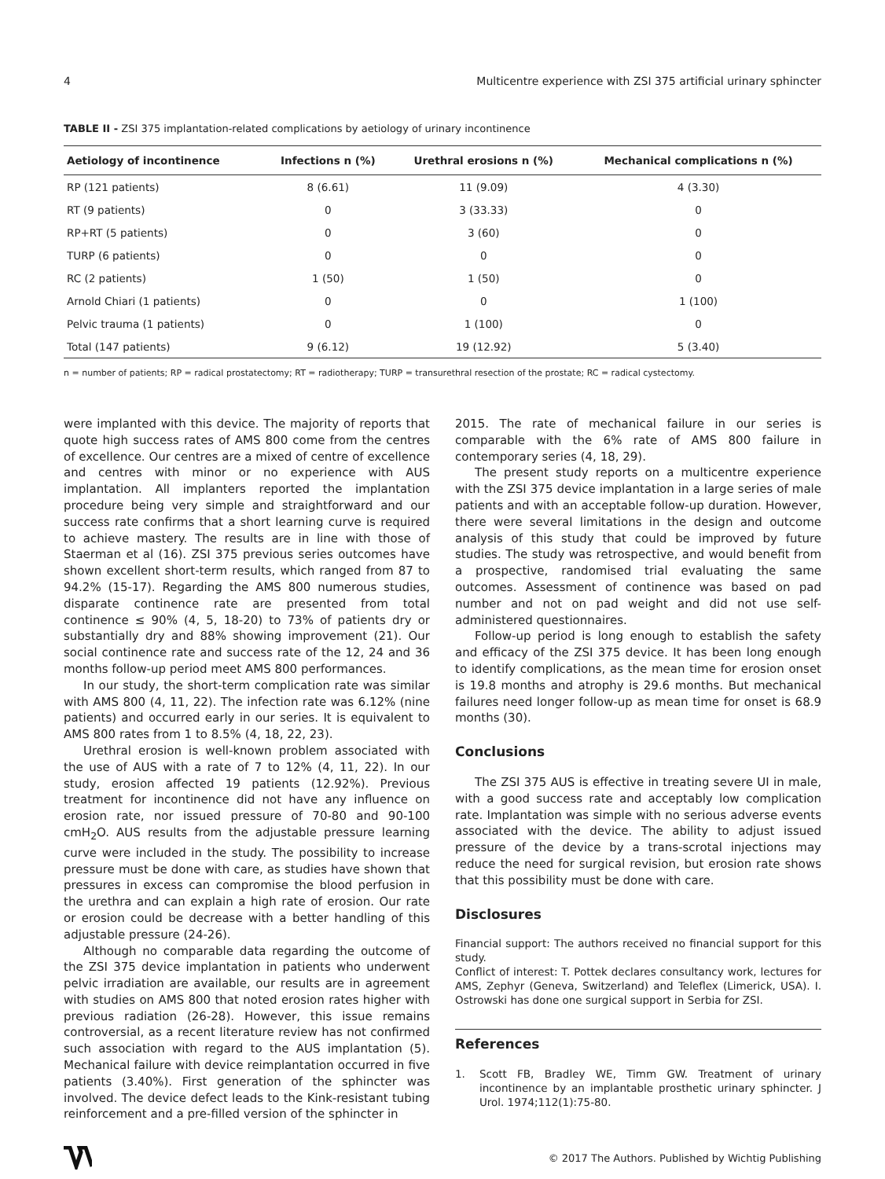4 Multicentre experience with ZSI 375 artificial urinary sphincter
TABLE II - ZSI 375 implantation-related complications by aetiology of urinary incontinence
| Aetiology of incontinence | Infections n (%) | Urethral erosions n (%) | Mechanical complications n (%) |
| --- | --- | --- | --- |
| RP (121 patients) | 8 (6.61) | 11 (9.09) | 4 (3.30) |
| RT (9 patients) | 0 | 3 (33.33) | 0 |
| RP+RT (5 patients) | 0 | 3 (60) | 0 |
| TURP (6 patients) | 0 | 0 | 0 |
| RC (2 patients) | 1 (50) | 1 (50) | 0 |
| Arnold Chiari (1 patients) | 0 | 0 | 1 (100) |
| Pelvic trauma (1 patients) | 0 | 1 (100) | 0 |
| Total (147 patients) | 9 (6.12) | 19 (12.92) | 5 (3.40) |
n = number of patients; RP = radical prostatectomy; RT = radiotherapy; TURP = transurethral resection of the prostate; RC = radical cystectomy.
were implanted with this device. The majority of reports that quote high success rates of AMS 800 come from the centres of excellence. Our centres are a mixed of centre of excellence and centres with minor or no experience with AUS implantation. All implanters reported the implantation procedure being very simple and straightforward and our success rate confirms that a short learning curve is required to achieve mastery. The results are in line with those of Staerman et al (16). ZSI 375 previous series outcomes have shown excellent short-term results, which ranged from 87 to 94.2% (15-17). Regarding the AMS 800 numerous studies, disparate continence rate are presented from total continence ≤ 90% (4, 5, 18-20) to 73% of patients dry or substantially dry and 88% showing improvement (21). Our social continence rate and success rate of the 12, 24 and 36 months follow-up period meet AMS 800 performances.
In our study, the short-term complication rate was similar with AMS 800 (4, 11, 22). The infection rate was 6.12% (nine patients) and occurred early in our series. It is equivalent to AMS 800 rates from 1 to 8.5% (4, 18, 22, 23).
Urethral erosion is well-known problem associated with the use of AUS with a rate of 7 to 12% (4, 11, 22). In our study, erosion affected 19 patients (12.92%). Previous treatment for incontinence did not have any influence on erosion rate, nor issued pressure of 70-80 and 90-100 cmH<sub>2</sub>O. AUS results from the adjustable pressure learning curve were included in the study. The possibility to increase pressure must be done with care, as studies have shown that pressures in excess can compromise the blood perfusion in the urethra and can explain a high rate of erosion. Our rate or erosion could be decrease with a better handling of this adjustable pressure (24-26).
Although no comparable data regarding the outcome of the ZSI 375 device implantation in patients who underwent pelvic irradiation are available, our results are in agreement with studies on AMS 800 that noted erosion rates higher with previous radiation (26-28). However, this issue remains controversial, as a recent literature review has not confirmed such association with regard to the AUS implantation (5). Mechanical failure with device reimplantation occurred in five patients (3.40%). First generation of the sphincter was involved. The device defect leads to the Kink-resistant tubing reinforcement and a pre-filled version of the sphincter in
2015. The rate of mechanical failure in our series is comparable with the 6% rate of AMS 800 failure in contemporary series (4, 18, 29).
The present study reports on a multicentre experience with the ZSI 375 device implantation in a large series of male patients and with an acceptable follow-up duration. However, there were several limitations in the design and outcome analysis of this study that could be improved by future studies. The study was retrospective, and would benefit from a prospective, randomised trial evaluating the same outcomes. Assessment of continence was based on pad number and not on pad weight and did not use self-administered questionnaires.
Follow-up period is long enough to establish the safety and efficacy of the ZSI 375 device. It has been long enough to identify complications, as the mean time for erosion onset is 19.8 months and atrophy is 29.6 months. But mechanical failures need longer follow-up as mean time for onset is 68.9 months (30).
Conclusions
The ZSI 375 AUS is effective in treating severe UI in male, with a good success rate and acceptably low complication rate. Implantation was simple with no serious adverse events associated with the device. The ability to adjust issued pressure of the device by a trans-scrotal injections may reduce the need for surgical revision, but erosion rate shows that this possibility must be done with care.
Disclosures
Financial support: The authors received no financial support for this study.
Conflict of interest: T. Pottek declares consultancy work, lectures for AMS, Zephyr (Geneva, Switzerland) and Teleflex (Limerick, USA). I. Ostrowski has done one surgical support in Serbia for ZSI.
References
1. Scott FB, Bradley WE, Timm GW. Treatment of urinary incontinence by an implantable prosthetic urinary sphincter. J Urol. 1974;112(1):75-80.
© 2017 The Authors. Published by Wichtig Publishing